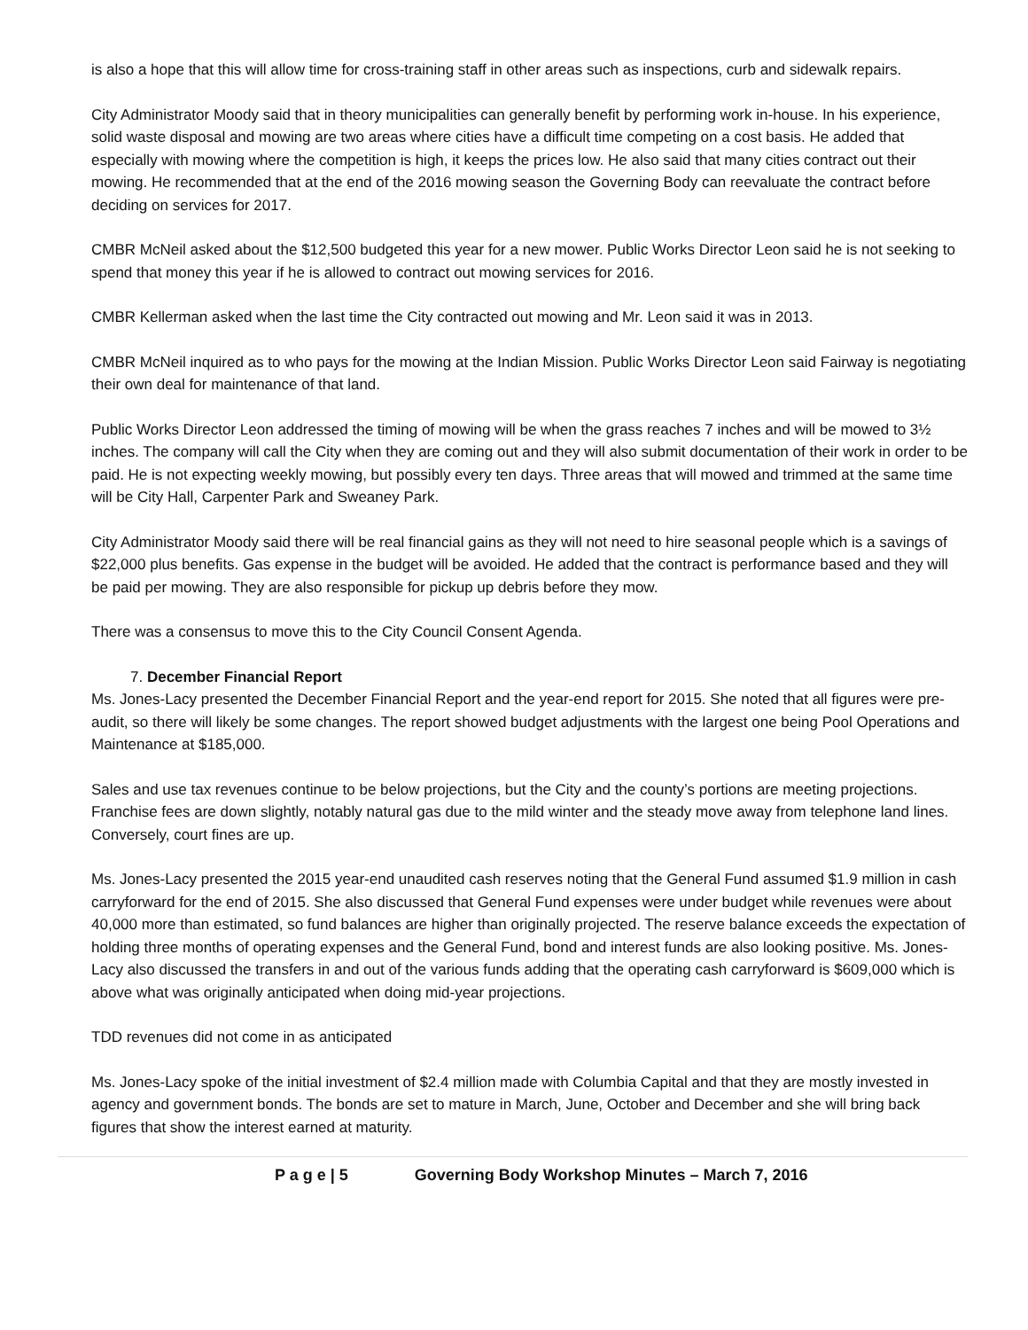is also a hope that this will allow time for cross-training staff in other areas such as inspections, curb and sidewalk repairs.
City Administrator Moody said that in theory municipalities can generally benefit by performing work in-house. In his experience, solid waste disposal and mowing are two areas where cities have a difficult time competing on a cost basis. He added that especially with mowing where the competition is high, it keeps the prices low. He also said that many cities contract out their mowing. He recommended that at the end of the 2016 mowing season the Governing Body can reevaluate the contract before deciding on services for 2017.
CMBR McNeil asked about the $12,500 budgeted this year for a new mower. Public Works Director Leon said he is not seeking to spend that money this year if he is allowed to contract out mowing services for 2016.
CMBR Kellerman asked when the last time the City contracted out mowing and Mr. Leon said it was in 2013.
CMBR McNeil inquired as to who pays for the mowing at the Indian Mission. Public Works Director Leon said Fairway is negotiating their own deal for maintenance of that land.
Public Works Director Leon addressed the timing of mowing will be when the grass reaches 7 inches and will be mowed to 3½ inches. The company will call the City when they are coming out and they will also submit documentation of their work in order to be paid. He is not expecting weekly mowing, but possibly every ten days. Three areas that will mowed and trimmed at the same time will be City Hall, Carpenter Park and Sweaney Park.
City Administrator Moody said there will be real financial gains as they will not need to hire seasonal people which is a savings of $22,000 plus benefits. Gas expense in the budget will be avoided. He added that the contract is performance based and they will be paid per mowing. They are also responsible for pickup up debris before they mow.
There was a consensus to move this to the City Council Consent Agenda.
7. December Financial Report
Ms. Jones-Lacy presented the December Financial Report and the year-end report for 2015. She noted that all figures were pre-audit, so there will likely be some changes. The report showed budget adjustments with the largest one being Pool Operations and Maintenance at $185,000.
Sales and use tax revenues continue to be below projections, but the City and the county’s portions are meeting projections. Franchise fees are down slightly, notably natural gas due to the mild winter and the steady move away from telephone land lines. Conversely, court fines are up.
Ms. Jones-Lacy presented the 2015 year-end unaudited cash reserves noting that the General Fund assumed $1.9 million in cash carryforward for the end of 2015. She also discussed that General Fund expenses were under budget while revenues were about 40,000 more than estimated, so fund balances are higher than originally projected. The reserve balance exceeds the expectation of holding three months of operating expenses and the General Fund, bond and interest funds are also looking positive. Ms. Jones-Lacy also discussed the transfers in and out of the various funds adding that the operating cash carryforward is $609,000 which is above what was originally anticipated when doing mid-year projections.
TDD revenues did not come in as anticipated
Ms. Jones-Lacy spoke of the initial investment of $2.4 million made with Columbia Capital and that they are mostly invested in agency and government bonds. The bonds are set to mature in March, June, October and December and she will bring back figures that show the interest earned at maturity.
P a g e | 5 Governing Body Workshop Minutes – March 7, 2016